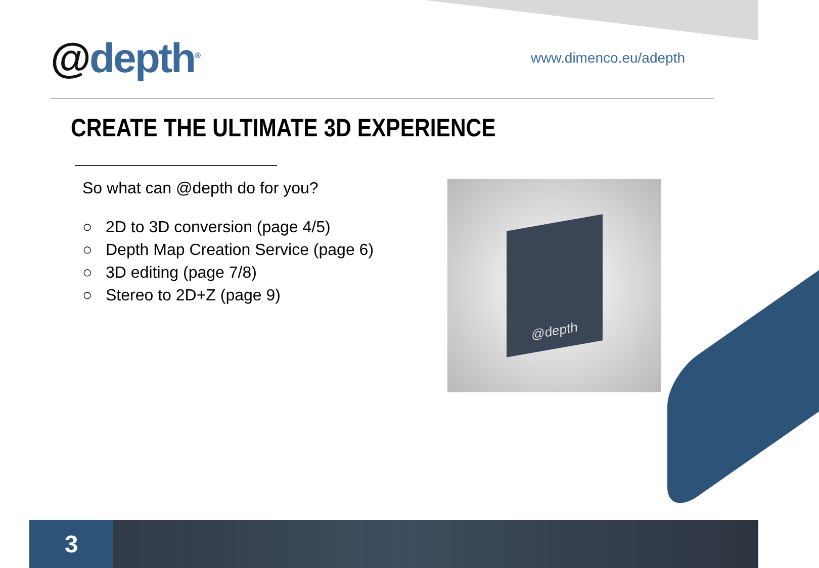@depth<sup>®</sup>
www.dimenco.eu/adepth
CREATE THE ULTIMATE 3D EXPERIENCE
So what can @depth do for you?
○ 2D to 3D conversion (page 4/5)
○ Depth Map Creation Service (page 6)
○ 3D editing (page 7/8)
○ Stereo to 2D+Z (page 9)
@depth
3